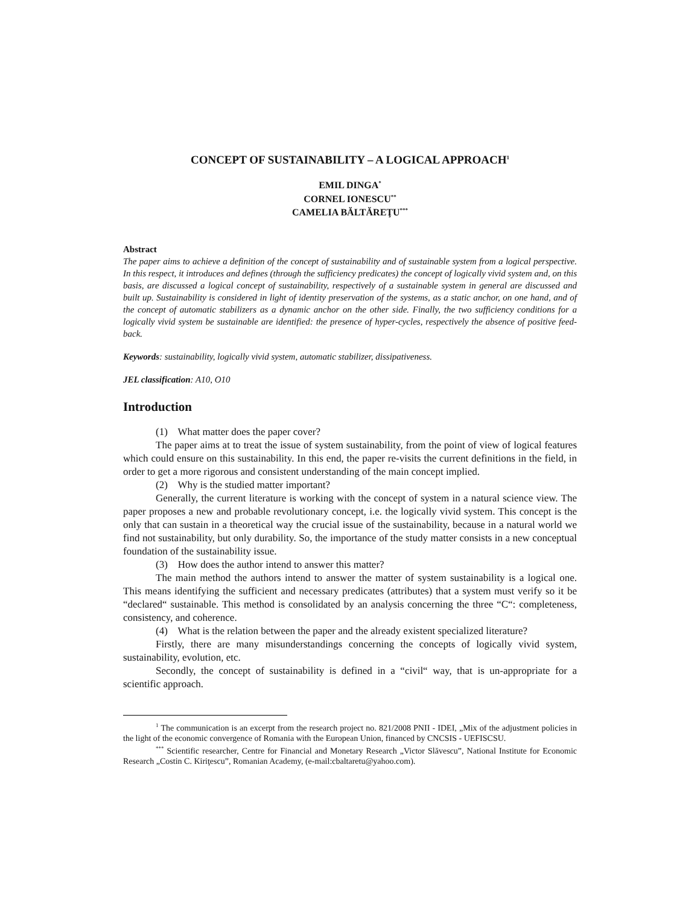CONCEPT OF SUSTAINABILITY – A LOGICAL APPROACH<sup>1</sup>
EMIL DINGA<sup>*</sup>
CORNEL IONESCU<sup>**</sup>
CAMELIA BĂLTĂREŢU<sup>***</sup>
Abstract
The paper aims to achieve a definition of the concept of sustainability and of sustainable system from a logical perspective. In this respect, it introduces and defines (through the sufficiency predicates) the concept of logically vivid system and, on this basis, are discussed a logical concept of sustainability, respectively of a sustainable system in general are discussed and built up. Sustainability is considered in light of identity preservation of the systems, as a static anchor, on one hand, and of the concept of automatic stabilizers as a dynamic anchor on the other side. Finally, the two sufficiency conditions for a logically vivid system be sustainable are identified: the presence of hyper-cycles, respectively the absence of positive feed-back.
Keywords: sustainability, logically vivid system, automatic stabilizer, dissipativeness.
JEL classification: A10, O10
Introduction
(1) What matter does the paper cover?
The paper aims at to treat the issue of system sustainability, from the point of view of logical features which could ensure on this sustainability. In this end, the paper re-visits the current definitions in the field, in order to get a more rigorous and consistent understanding of the main concept implied.
(2) Why is the studied matter important?
Generally, the current literature is working with the concept of system in a natural science view. The paper proposes a new and probable revolutionary concept, i.e. the logically vivid system. This concept is the only that can sustain in a theoretical way the crucial issue of the sustainability, because in a natural world we find not sustainability, but only durability. So, the importance of the study matter consists in a new conceptual foundation of the sustainability issue.
(3) How does the author intend to answer this matter?
The main method the authors intend to answer the matter of system sustainability is a logical one. This means identifying the sufficient and necessary predicates (attributes) that a system must verify so it be “declared“ sustainable. This method is consolidated by an analysis concerning the three “C“: completeness, consistency, and coherence.
(4) What is the relation between the paper and the already existent specialized literature?
Firstly, there are many misunderstandings concerning the concepts of logically vivid system, sustainability, evolution, etc.
Secondly, the concept of sustainability is defined in a “civil“ way, that is un-appropriate for a scientific approach.
<sup>1</sup> The communication is an excerpt from the research project no. 821/2008 PNII - IDEI, „Mix of the adjustment policies in the light of the economic convergence of Romania with the European Union, financed by CNCSIS - UEFISCSU.
<sup>***</sup> Scientific researcher, Centre for Financial and Monetary Research „Victor Slăvescu”, National Institute for Economic Research „Costin C. Kiriţescu”, Romanian Academy, (e-mail:cbaltaretu@yahoo.com).